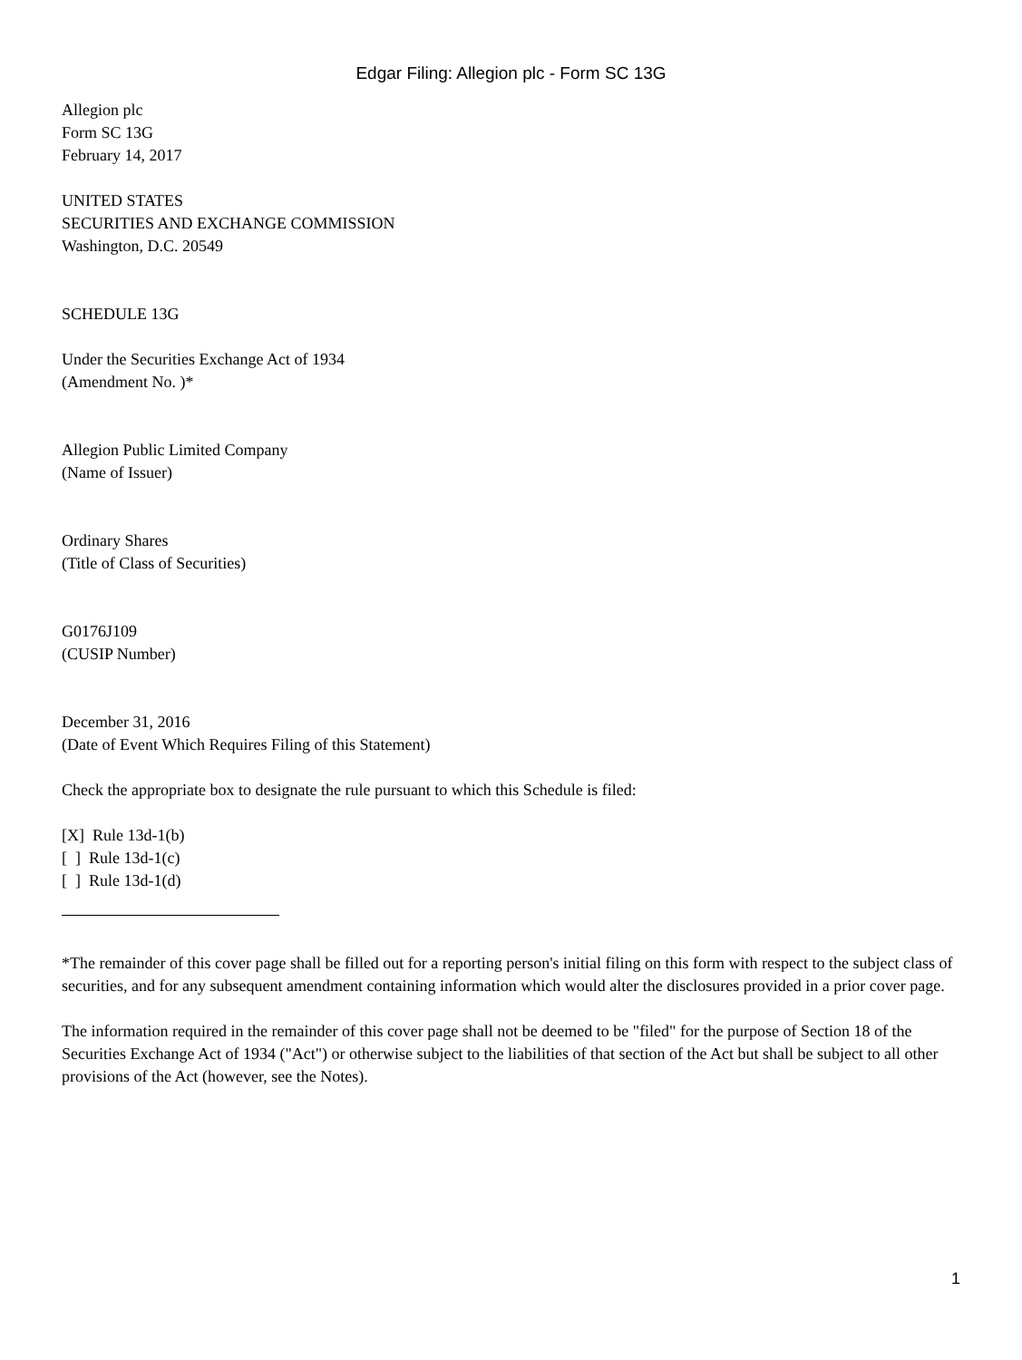Edgar Filing: Allegion plc - Form SC 13G
Allegion plc
Form SC 13G
February 14, 2017
UNITED STATES
SECURITIES AND EXCHANGE COMMISSION
Washington, D.C. 20549
SCHEDULE 13G
Under the Securities Exchange Act of 1934
(Amendment No. )*
Allegion Public Limited Company
(Name of Issuer)
Ordinary Shares
(Title of Class of Securities)
G0176J109
(CUSIP Number)
December 31, 2016
(Date of Event Which Requires Filing of this Statement)
Check the appropriate box to designate the rule pursuant to which this Schedule is filed:
[X] Rule 13d-1(b)
[ ] Rule 13d-1(c)
[ ] Rule 13d-1(d)
*The remainder of this cover page shall be filled out for a reporting person's initial filing on this form with respect to the subject class of securities, and for any subsequent amendment containing information which would alter the disclosures provided in a prior cover page.
The information required in the remainder of this cover page shall not be deemed to be "filed" for the purpose of Section 18 of the Securities Exchange Act of 1934 ("Act") or otherwise subject to the liabilities of that section of the Act but shall be subject to all other provisions of the Act (however, see the Notes).
1